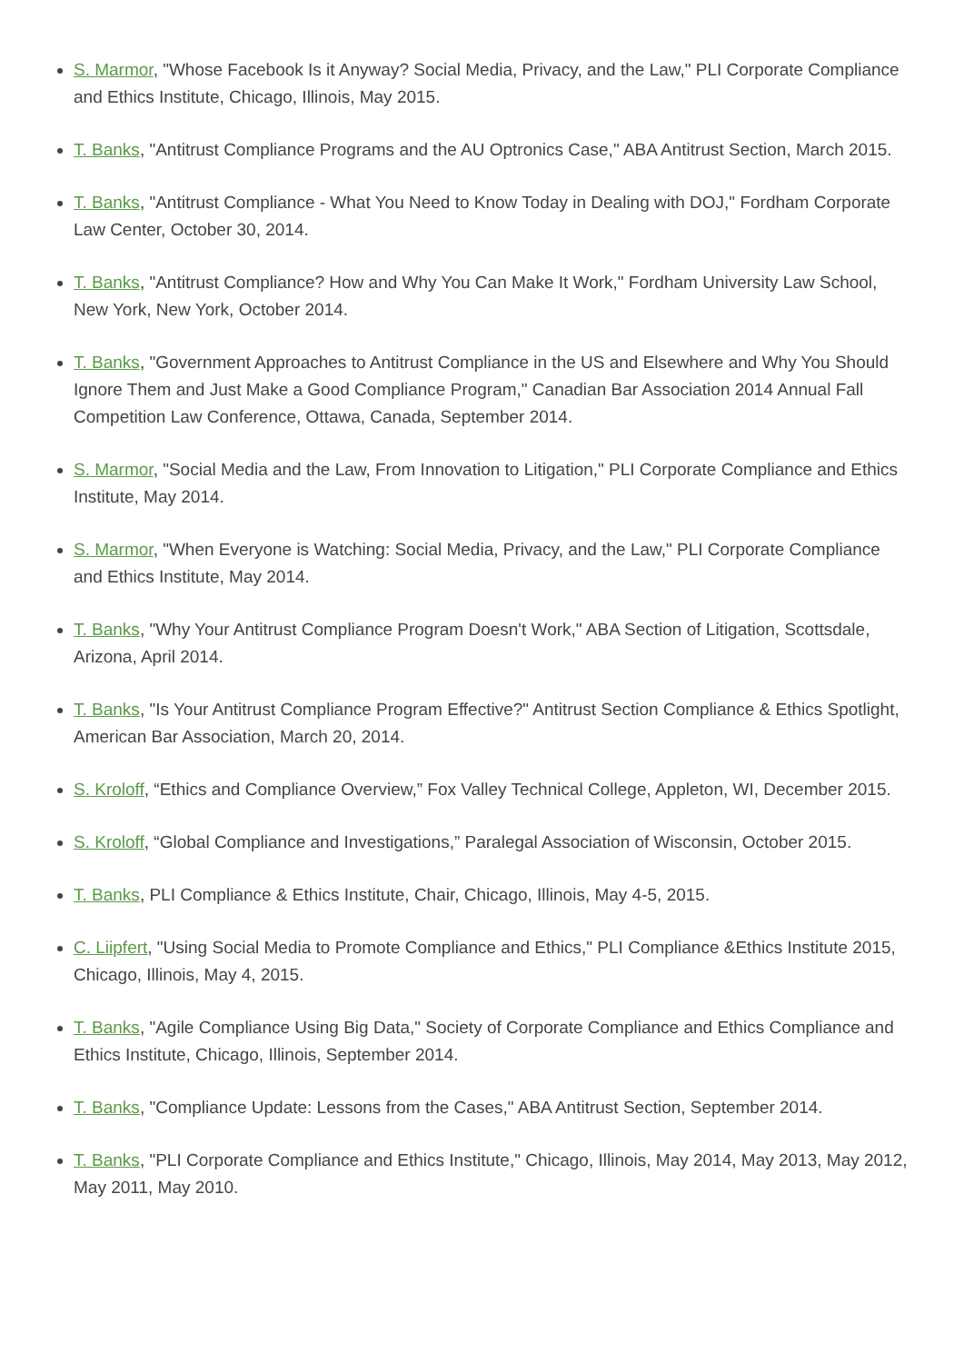S. Marmor, "Whose Facebook Is it Anyway? Social Media, Privacy, and the Law," PLI Corporate Compliance and Ethics Institute, Chicago, Illinois, May 2015.
T. Banks, "Antitrust Compliance Programs and the AU Optronics Case," ABA Antitrust Section, March 2015.
T. Banks, "Antitrust Compliance - What You Need to Know Today in Dealing with DOJ," Fordham Corporate Law Center, October 30, 2014.
T. Banks, "Antitrust Compliance? How and Why You Can Make It Work," Fordham University Law School, New York, New York, October 2014.
T. Banks, "Government Approaches to Antitrust Compliance in the US and Elsewhere and Why You Should Ignore Them and Just Make a Good Compliance Program," Canadian Bar Association 2014 Annual Fall Competition Law Conference, Ottawa, Canada, September 2014.
S. Marmor, "Social Media and the Law, From Innovation to Litigation," PLI Corporate Compliance and Ethics Institute, May 2014.
S. Marmor, "When Everyone is Watching: Social Media, Privacy, and the Law," PLI Corporate Compliance and Ethics Institute, May 2014.
T. Banks, "Why Your Antitrust Compliance Program Doesn't Work," ABA Section of Litigation, Scottsdale, Arizona, April 2014.
T. Banks, "Is Your Antitrust Compliance Program Effective?" Antitrust Section Compliance & Ethics Spotlight, American Bar Association, March 20, 2014.
S. Kroloff, “Ethics and Compliance Overview,” Fox Valley Technical College, Appleton, WI, December 2015.
S. Kroloff, “Global Compliance and Investigations,” Paralegal Association of Wisconsin, October 2015.
T. Banks, PLI Compliance & Ethics Institute, Chair, Chicago, Illinois, May 4-5, 2015.
C. Liipfert, "Using Social Media to Promote Compliance and Ethics," PLI Compliance &Ethics Institute 2015, Chicago, Illinois, May 4, 2015.
T. Banks, "Agile Compliance Using Big Data," Society of Corporate Compliance and Ethics Compliance and Ethics Institute, Chicago, Illinois, September 2014.
T. Banks, "Compliance Update: Lessons from the Cases," ABA Antitrust Section, September 2014.
T. Banks, "PLI Corporate Compliance and Ethics Institute," Chicago, Illinois, May 2014, May 2013, May 2012, May 2011, May 2010.